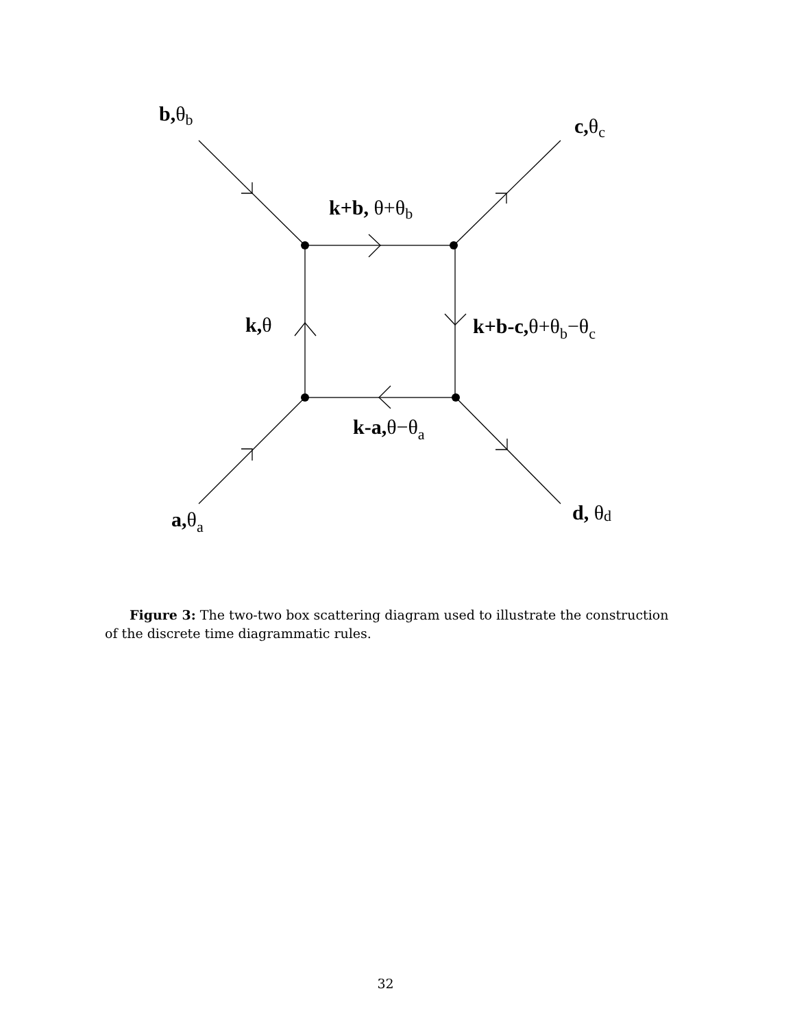b,θb
c,θc
k+b, θ+θb
k,θ
k+b-c,θ+θb−θc
k-a,θ−θa
a,θa
d, θd
Figure 3: The two-two box scattering diagram used to illustrate the construction of the discrete time diagrammatic rules.
32